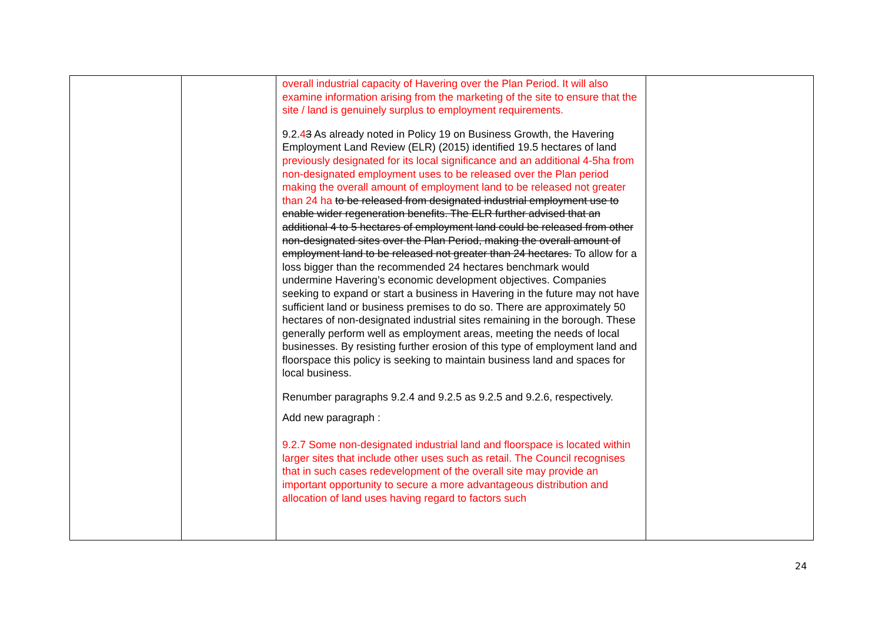| | | overall industrial capacity of Havering over the Plan Period. It will also examine information arising from the marketing of the site to ensure that the site / land is genuinely surplus to employment requirements. 9.2. 4 3 As already noted in Policy 19 on Business Growth, the Havering Employment Land Review (ELR) (2015) identified 19.5 hectares of land previously designated for its local significance and an additional 4-5ha from non-designated employment uses to be released over the Plan period making the overall amount of employment land to be released not greater than 24 ha to be released from designated industrial employment use to enable wider regeneration benefits. The ELR further advised that an additional 4 to 5 hectares of employment land could be released from other non-designated sites over the Plan Period, making the overall amount of employment land to be released not greater than 24 hectares. To allow for a loss bigger than the recommended 24 hectares benchmark would undermine Havering’s economic development objectives. Companies seeking to expand or start a business in Havering in the future may not have sufficient land or business premises to do so. There are approximately 50 hectares of non-designated industrial sites remaining in the borough. These generally perform well as employment areas, meeting the needs of local businesses. By resisting further erosion of this type of employment land and floorspace this policy is seeking to maintain business land and spaces for local business. Renumber paragraphs 9.2.4 and 9.2.5 as 9.2.5 and 9.2.6, respectively. Add new paragraph : 9.2.7 Some non-designated industrial land and floorspace is located within larger sites that include other uses such as retail. The Council recognises that in such cases redevelopment of the overall site may provide an important opportunity to secure a more advantageous distribution and allocation of land uses having regard to factors such | |
24